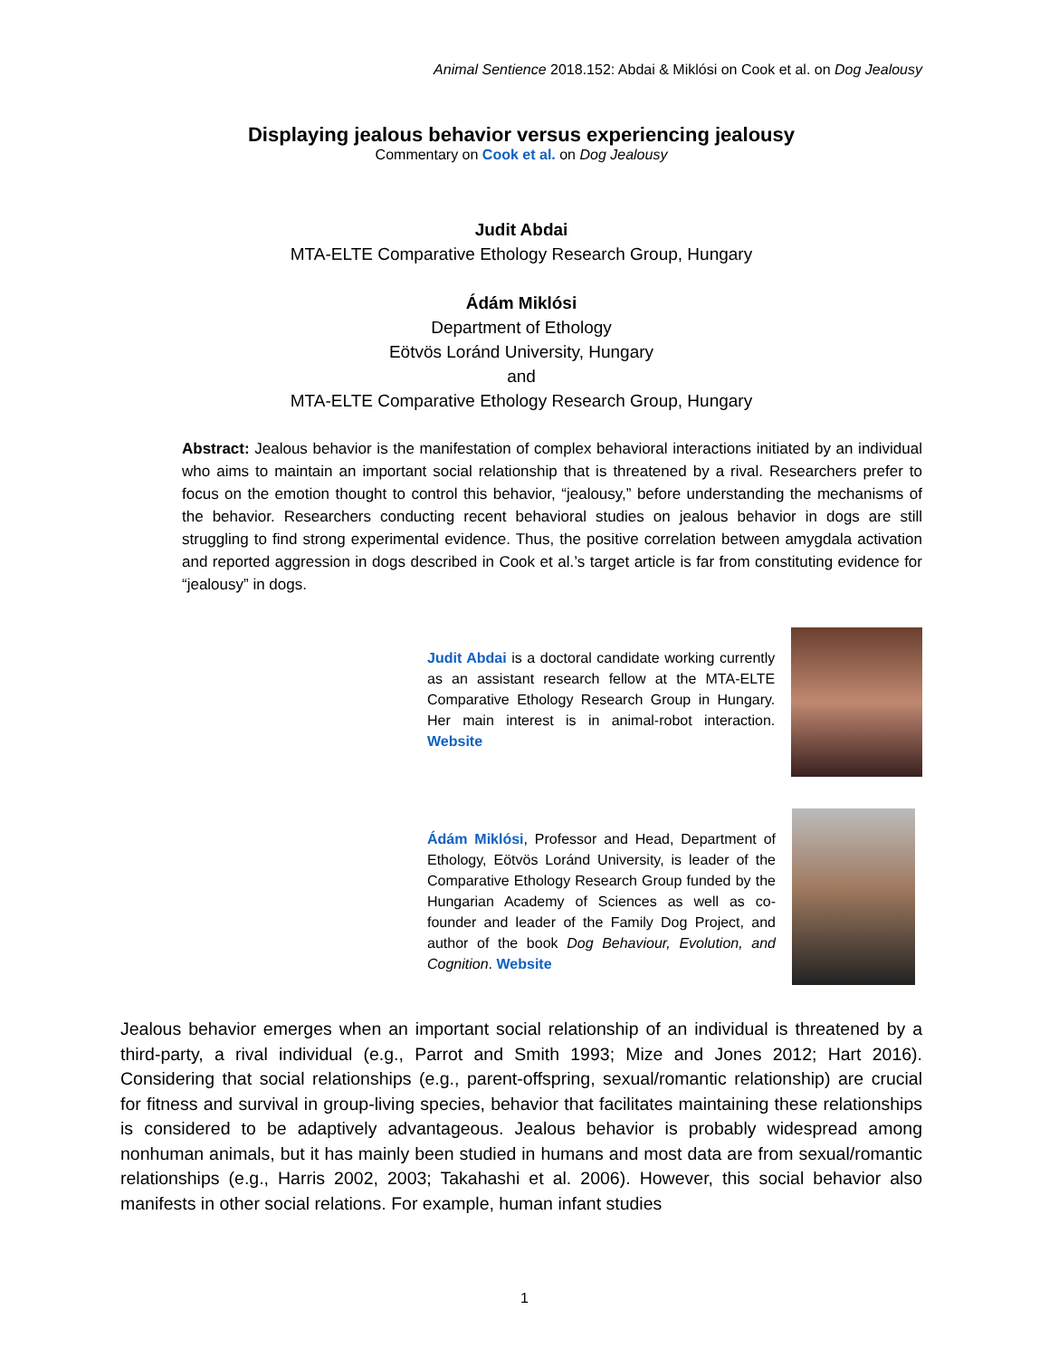Animal Sentience 2018.152: Abdai & Miklósi on Cook et al. on Dog Jealousy
Displaying jealous behavior versus experiencing jealousy
Commentary on Cook et al. on Dog Jealousy
Judit Abdai
MTA-ELTE Comparative Ethology Research Group, Hungary
Ádám Miklósi
Department of Ethology
Eötvös Loránd University, Hungary
and
MTA-ELTE Comparative Ethology Research Group, Hungary
Abstract: Jealous behavior is the manifestation of complex behavioral interactions initiated by an individual who aims to maintain an important social relationship that is threatened by a rival. Researchers prefer to focus on the emotion thought to control this behavior, “jealousy,” before understanding the mechanisms of the behavior. Researchers conducting recent behavioral studies on jealous behavior in dogs are still struggling to find strong experimental evidence. Thus, the positive correlation between amygdala activation and reported aggression in dogs described in Cook et al.’s target article is far from constituting evidence for “jealousy” in dogs.
Judit Abdai is a doctoral candidate working currently as an assistant research fellow at the MTA-ELTE Comparative Ethology Research Group in Hungary. Her main interest is in animal-robot interaction. Website
Ádám Miklósi, Professor and Head, Department of Ethology, Eötvös Loránd University, is leader of the Comparative Ethology Research Group funded by the Hungarian Academy of Sciences as well as co-founder and leader of the Family Dog Project, and author of the book Dog Behaviour, Evolution, and Cognition. Website
Jealous behavior emerges when an important social relationship of an individual is threatened by a third-party, a rival individual (e.g., Parrot and Smith 1993; Mize and Jones 2012; Hart 2016). Considering that social relationships (e.g., parent-offspring, sexual/romantic relationship) are crucial for fitness and survival in group-living species, behavior that facilitates maintaining these relationships is considered to be adaptively advantageous. Jealous behavior is probably widespread among nonhuman animals, but it has mainly been studied in humans and most data are from sexual/romantic relationships (e.g., Harris 2002, 2003; Takahashi et al. 2006). However, this social behavior also manifests in other social relations. For example, human infant studies
1